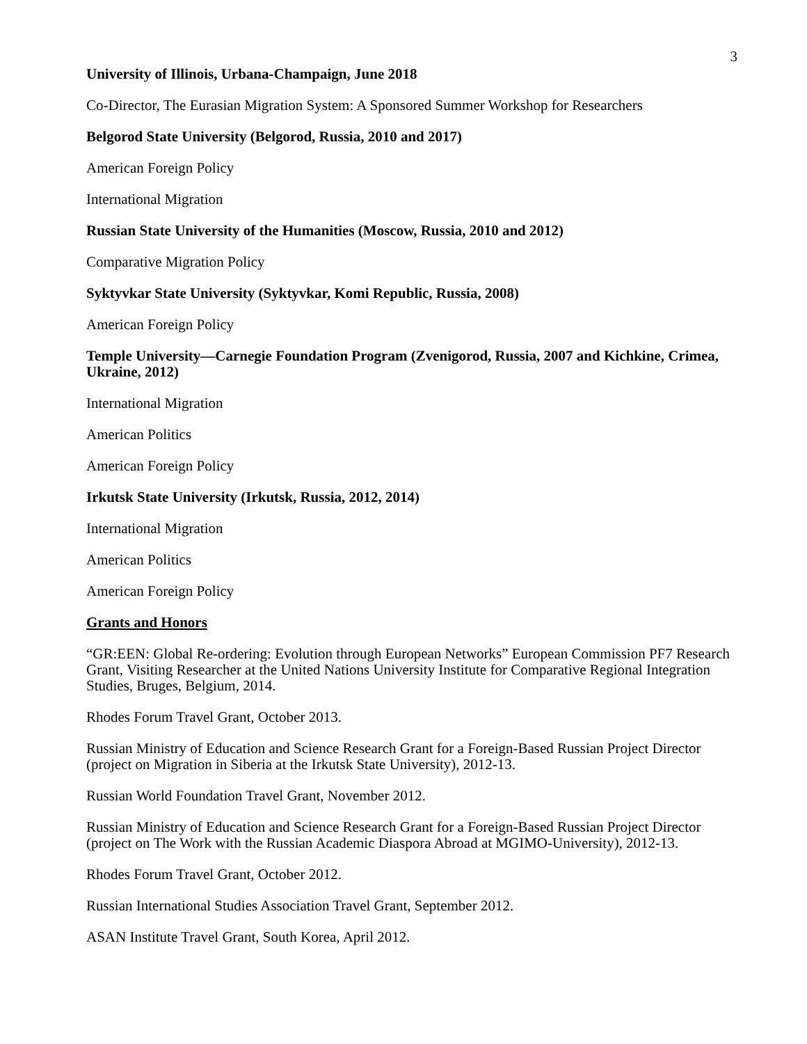3
University of Illinois, Urbana-Champaign, June 2018
Co-Director, The Eurasian Migration System: A Sponsored Summer Workshop for Researchers
Belgorod State University (Belgorod, Russia, 2010 and 2017)
American Foreign Policy
International Migration
Russian State University of the Humanities (Moscow, Russia, 2010 and 2012)
Comparative Migration Policy
Syktyvkar State University (Syktyvkar, Komi Republic, Russia, 2008)
American Foreign Policy
Temple University—Carnegie Foundation Program (Zvenigorod, Russia, 2007 and Kichkine, Crimea, Ukraine, 2012)
International Migration
American Politics
American Foreign Policy
Irkutsk State University (Irkutsk, Russia, 2012, 2014)
International Migration
American Politics
American Foreign Policy
Grants and Honors
“GR:EEN: Global Re-ordering: Evolution through European Networks” European Commission PF7 Research Grant, Visiting Researcher at the United Nations University Institute for Comparative Regional Integration Studies, Bruges, Belgium, 2014.
Rhodes Forum Travel Grant, October 2013.
Russian Ministry of Education and Science Research Grant for a Foreign-Based Russian Project Director (project on Migration in Siberia at the Irkutsk State University), 2012-13.
Russian World Foundation Travel Grant, November 2012.
Russian Ministry of Education and Science Research Grant for a Foreign-Based Russian Project Director (project on The Work with the Russian Academic Diaspora Abroad at MGIMO-University), 2012-13.
Rhodes Forum Travel Grant, October 2012.
Russian International Studies Association Travel Grant, September 2012.
ASAN Institute Travel Grant, South Korea, April 2012.